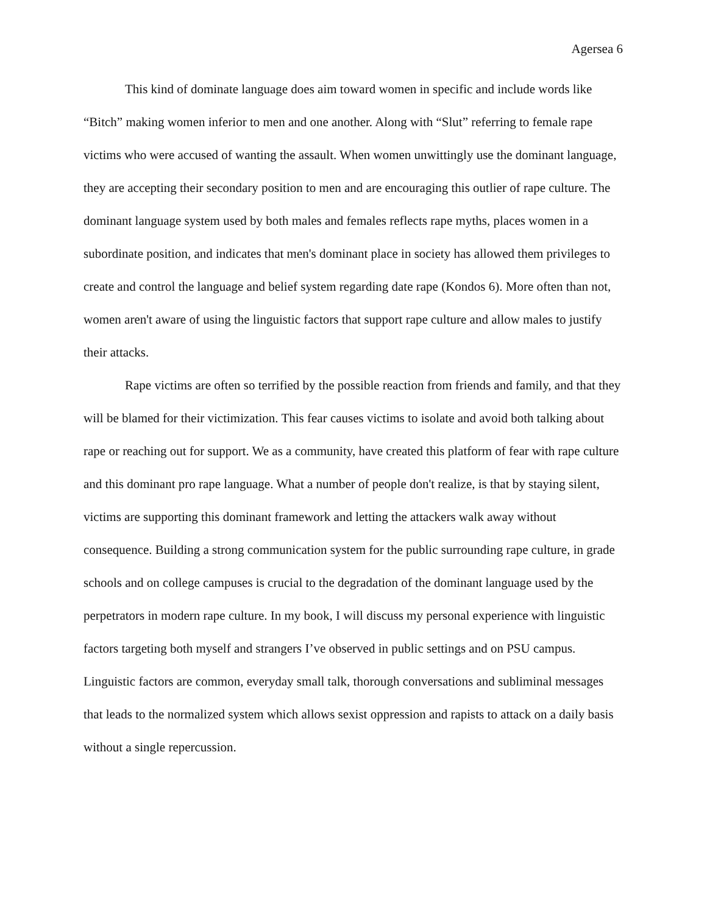Agersea 6
This kind of dominate language does aim toward women in specific and include words like “Bitch” making women inferior to men and one another. Along with “Slut” referring to female rape victims who were accused of wanting the assault. When women unwittingly use the dominant language, they are accepting their secondary position to men and are encouraging this outlier of rape culture. The dominant language system used by both males and females reflects rape myths, places women in a subordinate position, and indicates that men's dominant place in society has allowed them privileges to create and control the language and belief system regarding date rape (Kondos 6). More often than not, women aren't aware of using the linguistic factors that support rape culture and allow males to justify their attacks.
Rape victims are often so terrified by the possible reaction from friends and family, and that they will be blamed for their victimization. This fear causes victims to isolate and avoid both talking about rape or reaching out for support. We as a community, have created this platform of fear with rape culture and this dominant pro rape language. What a number of people don't realize, is that by staying silent, victims are supporting this dominant framework and letting the attackers walk away without consequence. Building a strong communication system for the public surrounding rape culture, in grade schools and on college campuses is crucial to the degradation of the dominant language used by the perpetrators in modern rape culture. In my book, I will discuss my personal experience with linguistic factors targeting both myself and strangers I’ve observed in public settings and on PSU campus. Linguistic factors are common, everyday small talk, thorough conversations and subliminal messages that leads to the normalized system which allows sexist oppression and rapists to attack on a daily basis without a single repercussion.